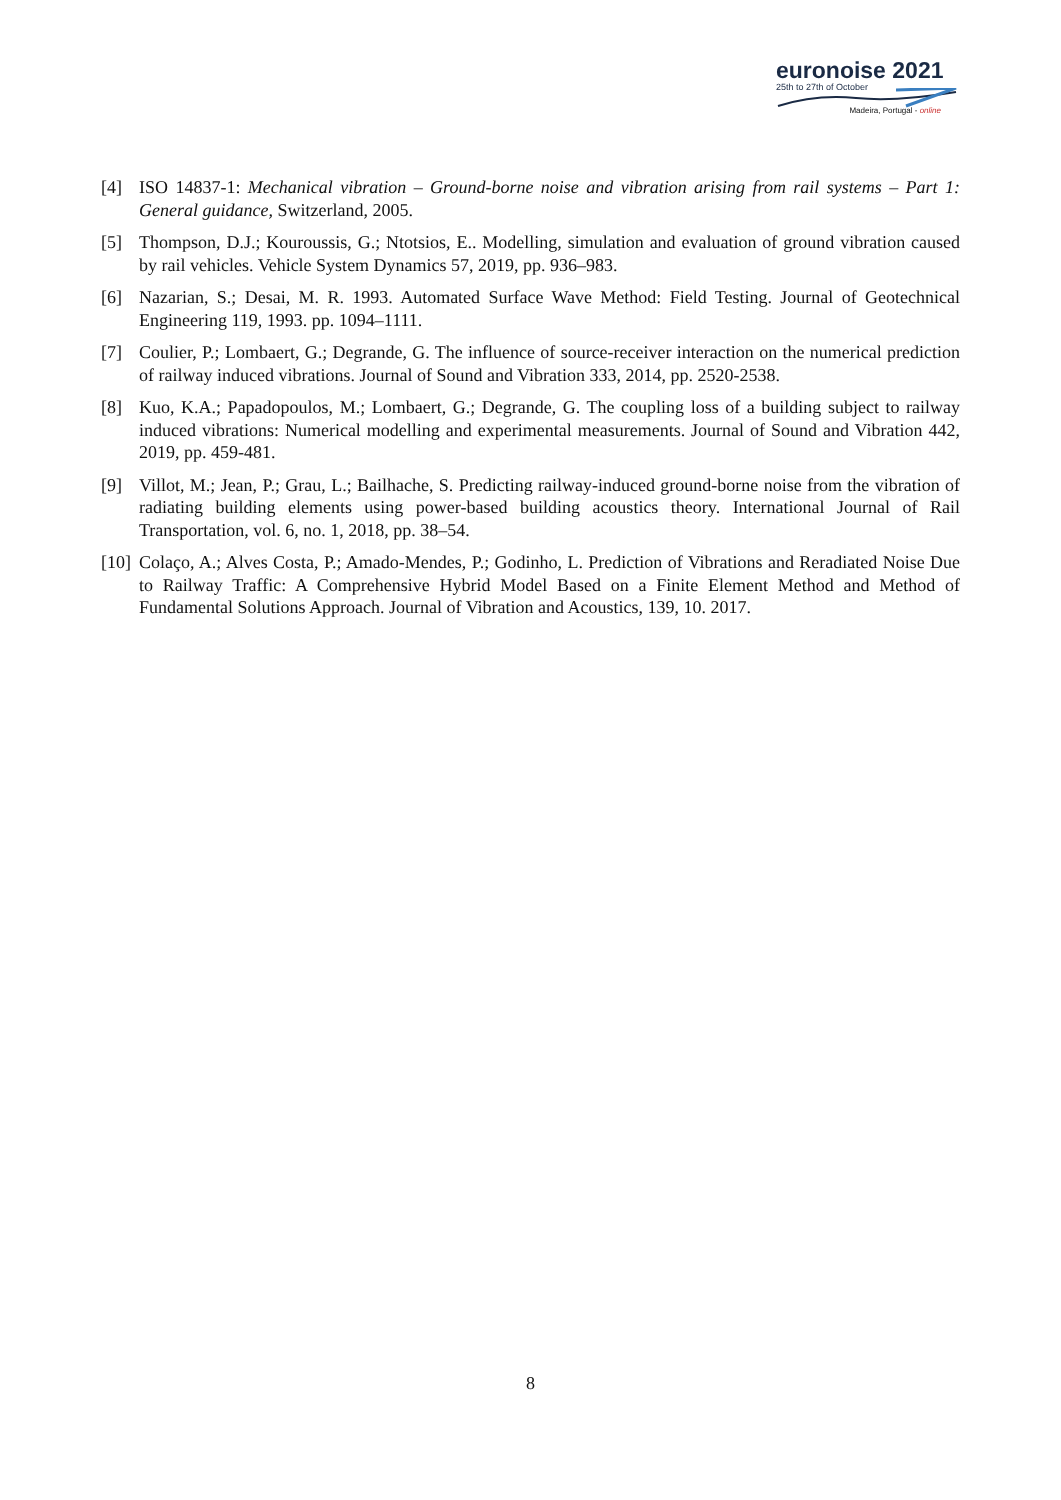euronoise 2021
25th to 27th of October
Madeira, Portugal - online
[4] ISO 14837-1: Mechanical vibration – Ground-borne noise and vibration arising from rail systems – Part 1: General guidance, Switzerland, 2005.
[5] Thompson, D.J.; Kouroussis, G.; Ntotsios, E.. Modelling, simulation and evaluation of ground vibration caused by rail vehicles. Vehicle System Dynamics 57, 2019, pp. 936–983.
[6] Nazarian, S.; Desai, M. R. 1993. Automated Surface Wave Method: Field Testing. Journal of Geotechnical Engineering 119, 1993. pp. 1094–1111.
[7] Coulier, P.; Lombaert, G.; Degrande, G. The influence of source-receiver interaction on the numerical prediction of railway induced vibrations. Journal of Sound and Vibration 333, 2014, pp. 2520-2538.
[8] Kuo, K.A.; Papadopoulos, M.; Lombaert, G.; Degrande, G. The coupling loss of a building subject to railway induced vibrations: Numerical modelling and experimental measurements. Journal of Sound and Vibration 442, 2019, pp. 459-481.
[9] Villot, M.; Jean, P.; Grau, L.; Bailhache, S. Predicting railway-induced ground-borne noise from the vibration of radiating building elements using power-based building acoustics theory. International Journal of Rail Transportation, vol. 6, no. 1, 2018, pp. 38–54.
[10] Colaço, A.; Alves Costa, P.; Amado-Mendes, P.; Godinho, L. Prediction of Vibrations and Reradiated Noise Due to Railway Traffic: A Comprehensive Hybrid Model Based on a Finite Element Method and Method of Fundamental Solutions Approach. Journal of Vibration and Acoustics, 139, 10. 2017.
8